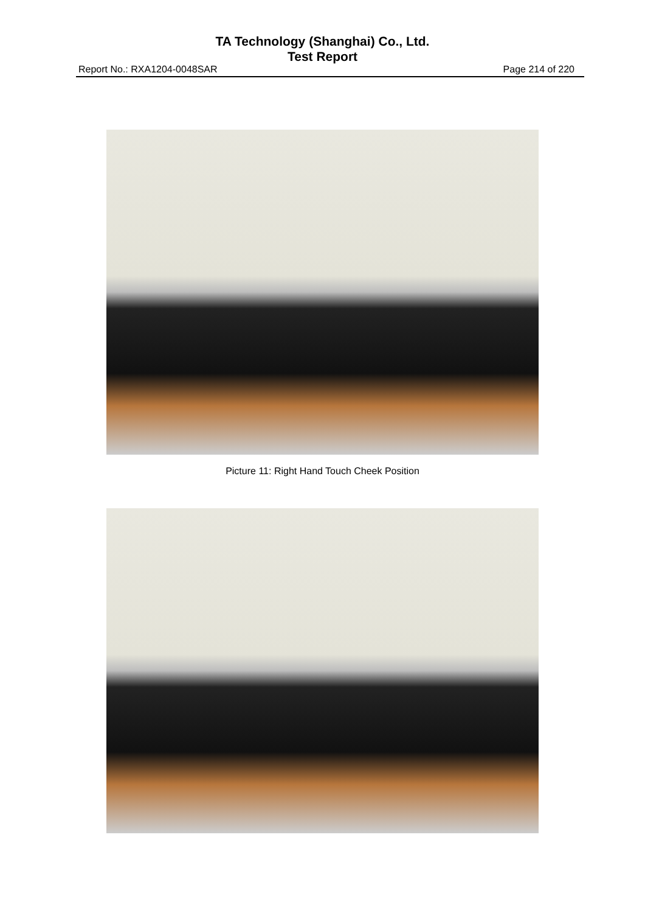TA Technology (Shanghai) Co., Ltd.
Test Report
Report No.: RXA1204-0048SAR Page 214 of 220
Picture 11: Right Hand Touch Cheek Position